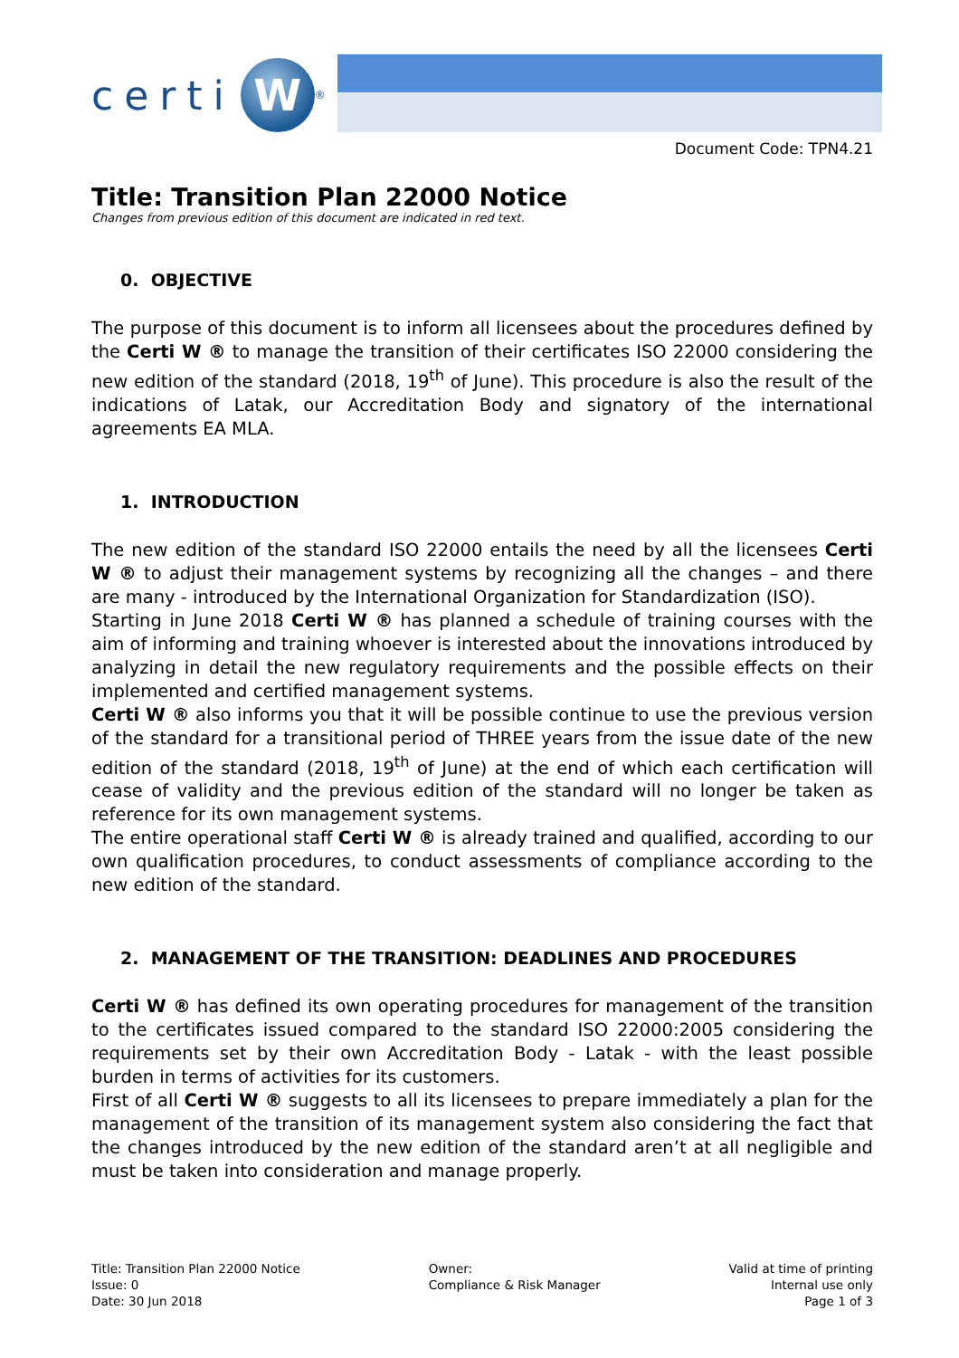certi W<sup>®</sup>
Document Code: TPN4.21
Title: Transition Plan 22000 Notice
Changes from previous edition of this document are indicated in red text.
0. OBJECTIVE
The purpose of this document is to inform all licensees about the procedures defined by the Certi W ® to manage the transition of their certificates ISO 22000 considering the new edition of the standard (2018, 19<sup>th</sup> of June). This procedure is also the result of the indications of Latak, our Accreditation Body and signatory of the international agreements EA MLA.
1. INTRODUCTION
The new edition of the standard ISO 22000 entails the need by all the licensees Certi W ® to adjust their management systems by recognizing all the changes – and there are many - introduced by the International Organization for Standardization (ISO).
Starting in June 2018 Certi W ® has planned a schedule of training courses with the aim of informing and training whoever is interested about the innovations introduced by analyzing in detail the new regulatory requirements and the possible effects on their implemented and certified management systems.
Certi W ® also informs you that it will be possible continue to use the previous version of the standard for a transitional period of THREE years from the issue date of the new edition of the standard (2018, 19<sup>th</sup> of June) at the end of which each certification will cease of validity and the previous edition of the standard will no longer be taken as reference for its own management systems.
The entire operational staff Certi W ® is already trained and qualified, according to our own qualification procedures, to conduct assessments of compliance according to the new edition of the standard.
2. MANAGEMENT OF THE TRANSITION: DEADLINES AND PROCEDURES
Certi W ® has defined its own operating procedures for management of the transition to the certificates issued compared to the standard ISO 22000:2005 considering the requirements set by their own Accreditation Body - Latak - with the least possible burden in terms of activities for its customers.
First of all Certi W ® suggests to all its licensees to prepare immediately a plan for the management of the transition of its management system also considering the fact that the changes introduced by the new edition of the standard aren’t at all negligible and must be taken into consideration and manage properly.
Title: Transition Plan 22000 Notice
Issue: 0
Date: 30 Jun 2018
Owner:
Compliance & Risk Manager
Valid at time of printing
Internal use only
Page 1 of 3